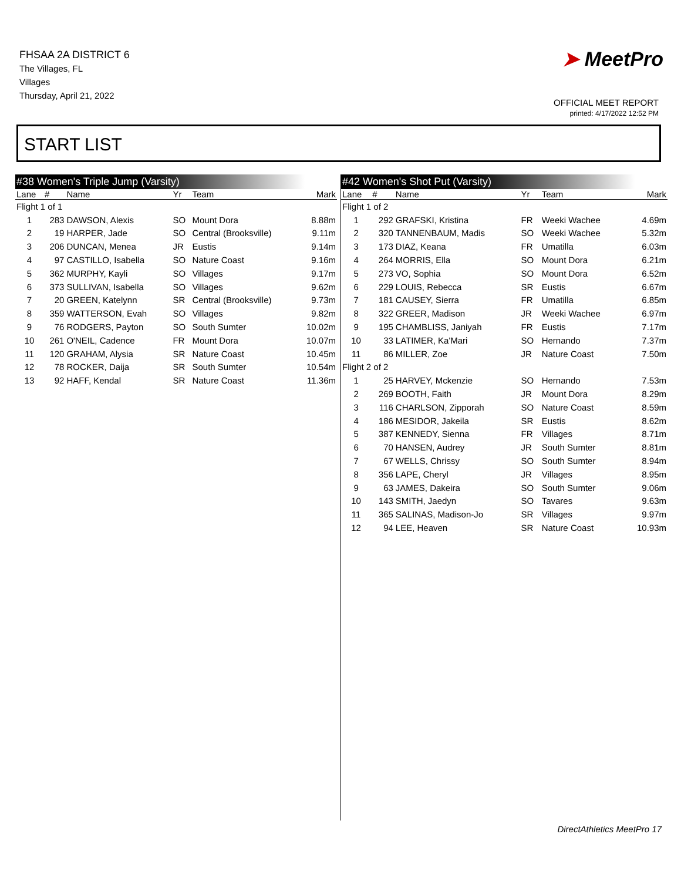FHSAA 2A DISTRICT 6
The Villages, FL
Villages
Thursday, April 21, 2022
➤ MeetPro
OFFICIAL MEET REPORT
printed: 4/17/2022 12:52 PM
START LIST
#38 Women's Triple Jump (Varsity)
| Lane | # | Name | Yr | Team | Mark |
| --- | --- | --- | --- | --- | --- |
| Flight 1 of 1 | | | | | |
| 1 | 283 | DAWSON, Alexis | SO | Mount Dora | 8.88m |
| 2 | 19 | HARPER, Jade | SO | Central (Brooksville) | 9.11m |
| 3 | 206 | DUNCAN, Menea | JR | Eustis | 9.14m |
| 4 | 97 | CASTILLO, Isabella | SO | Nature Coast | 9.16m |
| 5 | 362 | MURPHY, Kayli | SO | Villages | 9.17m |
| 6 | 373 | SULLIVAN, Isabella | SO | Villages | 9.62m |
| 7 | 20 | GREEN, Katelynn | SR | Central (Brooksville) | 9.73m |
| 8 | 359 | WATTERSON, Evah | SO | Villages | 9.82m |
| 9 | 76 | RODGERS, Payton | SO | South Sumter | 10.02m |
| 10 | 261 | O'NEIL, Cadence | FR | Mount Dora | 10.07m |
| 11 | 120 | GRAHAM, Alysia | SR | Nature Coast | 10.45m |
| 12 | 78 | ROCKER, Daija | SR | South Sumter | 10.54m |
| 13 | 92 | HAFF, Kendal | SR | Nature Coast | 11.36m |
#42 Women's Shot Put (Varsity)
| Lane | # | Name | Yr | Team | Mark |
| --- | --- | --- | --- | --- | --- |
| Flight 1 of 2 | | | | | |
| 1 | 292 | GRAFSKI, Kristina | FR | Weeki Wachee | 4.69m |
| 2 | 320 | TANNENBAUM, Madis | SO | Weeki Wachee | 5.32m |
| 3 | 173 | DIAZ, Keana | FR | Umatilla | 6.03m |
| 4 | 264 | MORRIS, Ella | SO | Mount Dora | 6.21m |
| 5 | 273 | VO, Sophia | SO | Mount Dora | 6.52m |
| 6 | 229 | LOUIS, Rebecca | SR | Eustis | 6.67m |
| 7 | 181 | CAUSEY, Sierra | FR | Umatilla | 6.85m |
| 8 | 322 | GREER, Madison | JR | Weeki Wachee | 6.97m |
| 9 | 195 | CHAMBLISS, Janiyah | FR | Eustis | 7.17m |
| 10 | 33 | LATIMER, Ka'Mari | SO | Hernando | 7.37m |
| 11 | 86 | MILLER, Zoe | JR | Nature Coast | 7.50m |
| Flight 2 of 2 | | | | | |
| 1 | 25 | HARVEY, Mckenzie | SO | Hernando | 7.53m |
| 2 | 269 | BOOTH, Faith | JR | Mount Dora | 8.29m |
| 3 | 116 | CHARLSON, Zipporah | SO | Nature Coast | 8.59m |
| 4 | 186 | MESIDOR, Jakeila | SR | Eustis | 8.62m |
| 5 | 387 | KENNEDY, Sienna | FR | Villages | 8.71m |
| 6 | 70 | HANSEN, Audrey | JR | South Sumter | 8.81m |
| 7 | 67 | WELLS, Chrissy | SO | South Sumter | 8.94m |
| 8 | 356 | LAPE, Cheryl | JR | Villages | 8.95m |
| 9 | 63 | JAMES, Dakeira | SO | South Sumter | 9.06m |
| 10 | 143 | SMITH, Jaedyn | SO | Tavares | 9.63m |
| 11 | 365 | SALINAS, Madison-Jo | SR | Villages | 9.97m |
| 12 | 94 | LEE, Heaven | SR | Nature Coast | 10.93m |
DirectAthletics MeetPro 17